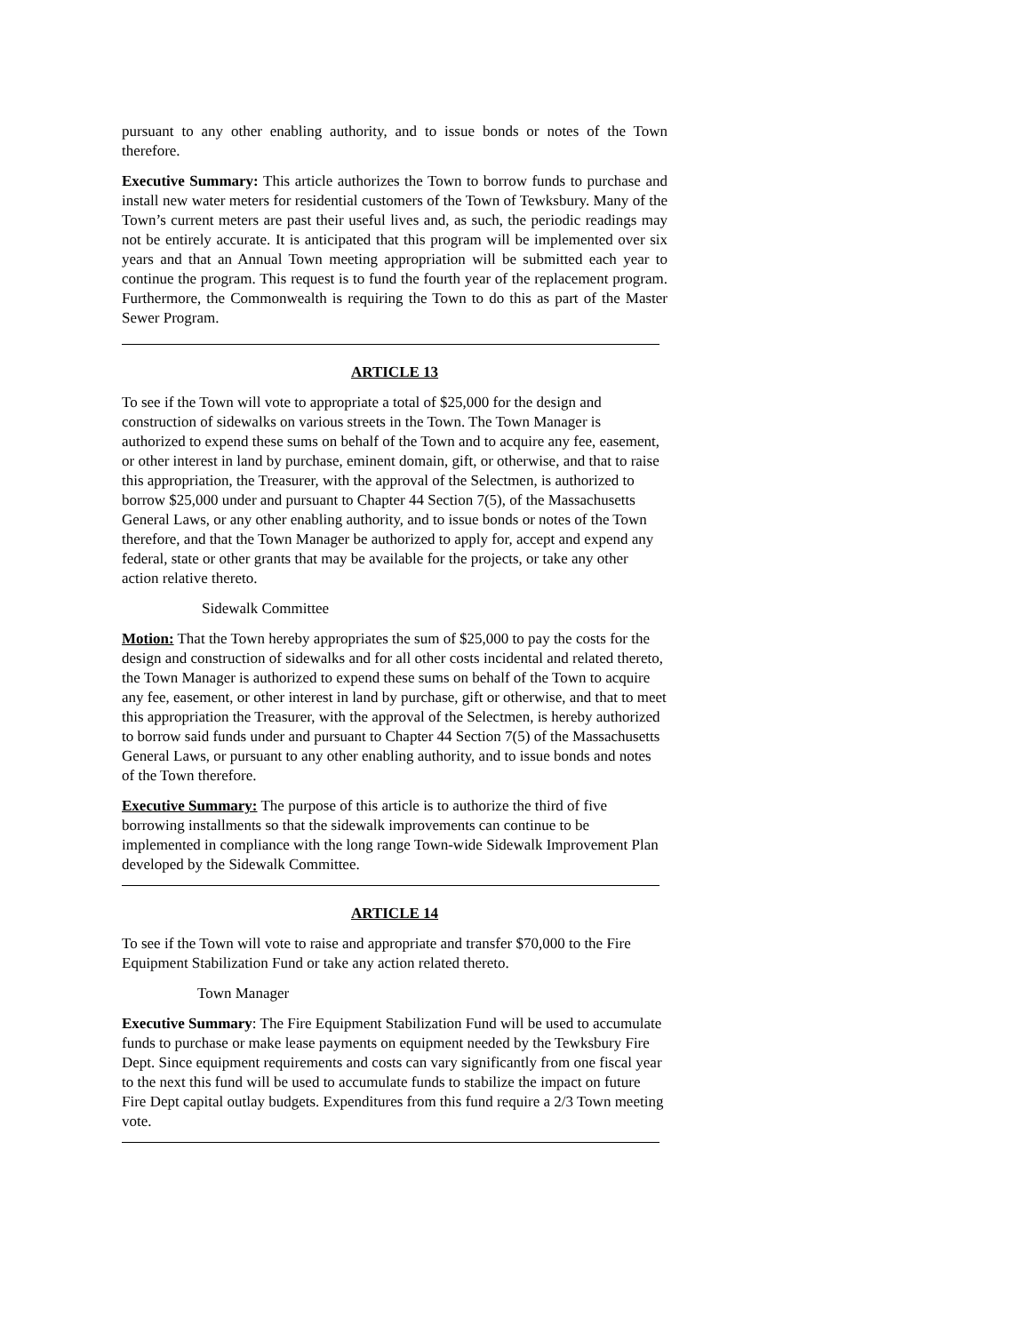pursuant to any other enabling authority, and to issue bonds or notes of the Town therefore.
Executive Summary: This article authorizes the Town to borrow funds to purchase and install new water meters for residential customers of the Town of Tewksbury. Many of the Town’s current meters are past their useful lives and, as such, the periodic readings may not be entirely accurate. It is anticipated that this program will be implemented over six years and that an Annual Town meeting appropriation will be submitted each year to continue the program. This request is to fund the fourth year of the replacement program. Furthermore, the Commonwealth is requiring the Town to do this as part of the Master Sewer Program.
ARTICLE 13
To see if the Town will vote to appropriate a total of $25,000 for the design and construction of sidewalks on various streets in the Town. The Town Manager is authorized to expend these sums on behalf of the Town and to acquire any fee, easement, or other interest in land by purchase, eminent domain, gift, or otherwise, and that to raise this appropriation, the Treasurer, with the approval of the Selectmen, is authorized to borrow $25,000 under and pursuant to Chapter 44 Section 7(5), of the Massachusetts General Laws, or any other enabling authority, and to issue bonds or notes of the Town therefore, and that the Town Manager be authorized to apply for, accept and expend any federal, state or other grants that may be available for the projects, or take any other action relative thereto.
Sidewalk Committee
Motion: That the Town hereby appropriates the sum of $25,000 to pay the costs for the design and construction of sidewalks and for all other costs incidental and related thereto, the Town Manager is authorized to expend these sums on behalf of the Town to acquire any fee, easement, or other interest in land by purchase, gift or otherwise, and that to meet this appropriation the Treasurer, with the approval of the Selectmen, is hereby authorized to borrow said funds under and pursuant to Chapter 44 Section 7(5) of the Massachusetts General Laws, or pursuant to any other enabling authority, and to issue bonds and notes of the Town therefore.
Executive Summary: The purpose of this article is to authorize the third of five borrowing installments so that the sidewalk improvements can continue to be implemented in compliance with the long range Town-wide Sidewalk Improvement Plan developed by the Sidewalk Committee.
ARTICLE 14
To see if the Town will vote to raise and appropriate and transfer $70,000 to the Fire Equipment Stabilization Fund or take any action related thereto.
Town Manager
Executive Summary: The Fire Equipment Stabilization Fund will be used to accumulate funds to purchase or make lease payments on equipment needed by the Tewksbury Fire Dept. Since equipment requirements and costs can vary significantly from one fiscal year to the next this fund will be used to accumulate funds to stabilize the impact on future Fire Dept capital outlay budgets. Expenditures from this fund require a 2/3 Town meeting vote.